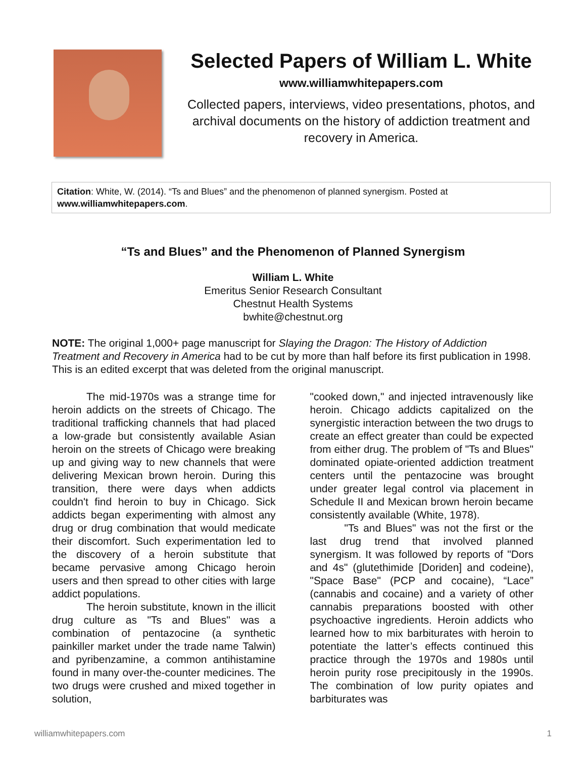Selected Papers of William L. White
www.williamwhitepapers.com
Collected papers, interviews, video presentations, photos, and archival documents on the history of addiction treatment and recovery in America.
Citation: White, W. (2014). “Ts and Blues” and the phenomenon of planned synergism. Posted at www.williamwhitepapers.com.
“Ts and Blues” and the Phenomenon of Planned Synergism
William L. White
Emeritus Senior Research Consultant
Chestnut Health Systems
bwhite@chestnut.org
NOTE: The original 1,000+ page manuscript for Slaying the Dragon: The History of Addiction Treatment and Recovery in America had to be cut by more than half before its first publication in 1998. This is an edited excerpt that was deleted from the original manuscript.
The mid-1970s was a strange time for heroin addicts on the streets of Chicago. The traditional trafficking channels that had placed a low-grade but consistently available Asian heroin on the streets of Chicago were breaking up and giving way to new channels that were delivering Mexican brown heroin. During this transition, there were days when addicts couldn't find heroin to buy in Chicago. Sick addicts began experimenting with almost any drug or drug combination that would medicate their discomfort. Such experimentation led to the discovery of a heroin substitute that became pervasive among Chicago heroin users and then spread to other cities with large addict populations.
The heroin substitute, known in the illicit drug culture as "Ts and Blues" was a combination of pentazocine (a synthetic painkiller market under the trade name Talwin) and pyribenzamine, a common antihistamine found in many over-the-counter medicines. The two drugs were crushed and mixed together in solution,
"cooked down," and injected intravenously like heroin. Chicago addicts capitalized on the synergistic interaction between the two drugs to create an effect greater than could be expected from either drug. The problem of "Ts and Blues" dominated opiate-oriented addiction treatment centers until the pentazocine was brought under greater legal control via placement in Schedule II and Mexican brown heroin became consistently available (White, 1978).
"Ts and Blues" was not the first or the last drug trend that involved planned synergism. It was followed by reports of "Dors and 4s" (glutethimide [Doriden] and codeine), "Space Base" (PCP and cocaine), “Lace” (cannabis and cocaine) and a variety of other cannabis preparations boosted with other psychoactive ingredients. Heroin addicts who learned how to mix barbiturates with heroin to potentiate the latter’s effects continued this practice through the 1970s and 1980s until heroin purity rose precipitously in the 1990s. The combination of low purity opiates and barbiturates was
williamwhitepapers.com 1